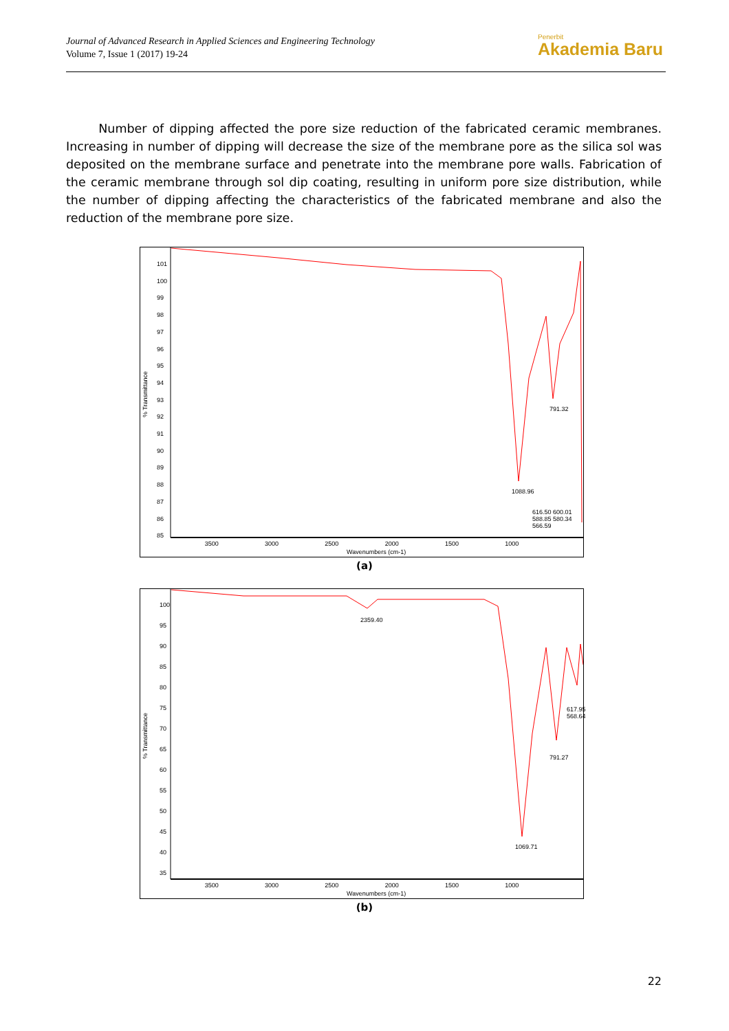Journal of Advanced Research in Applied Sciences and Engineering Technology
Volume 7, Issue 1 (2017) 19-24
Penerbit
Akademia Baru
Number of dipping affected the pore size reduction of the fabricated ceramic membranes. Increasing in number of dipping will decrease the size of the membrane pore as the silica sol was deposited on the membrane surface and penetrate into the membrane pore walls. Fabrication of the ceramic membrane through sol dip coating, resulting in uniform pore size distribution, while the number of dipping affecting the characteristics of the fabricated membrane and also the reduction of the membrane pore size.
% Transmittance
101
100
99
98
97
96
95
94
93
92
91
90
89
88
87
86
85
3500 3000 2500 2000 1500 1000
Wavenumbers (cm-1)
1088.96
791.32
616.50 600.01 588.85 580.34 566.59
(a)
% Transmittance
100
95
90
85
80
75
70
65
60
55
50
45
40
35
3500 3000 2500 2000 1500 1000
Wavenumbers (cm-1)
2359.40
1069.71
791.27
617.95 568.64
(b)
22